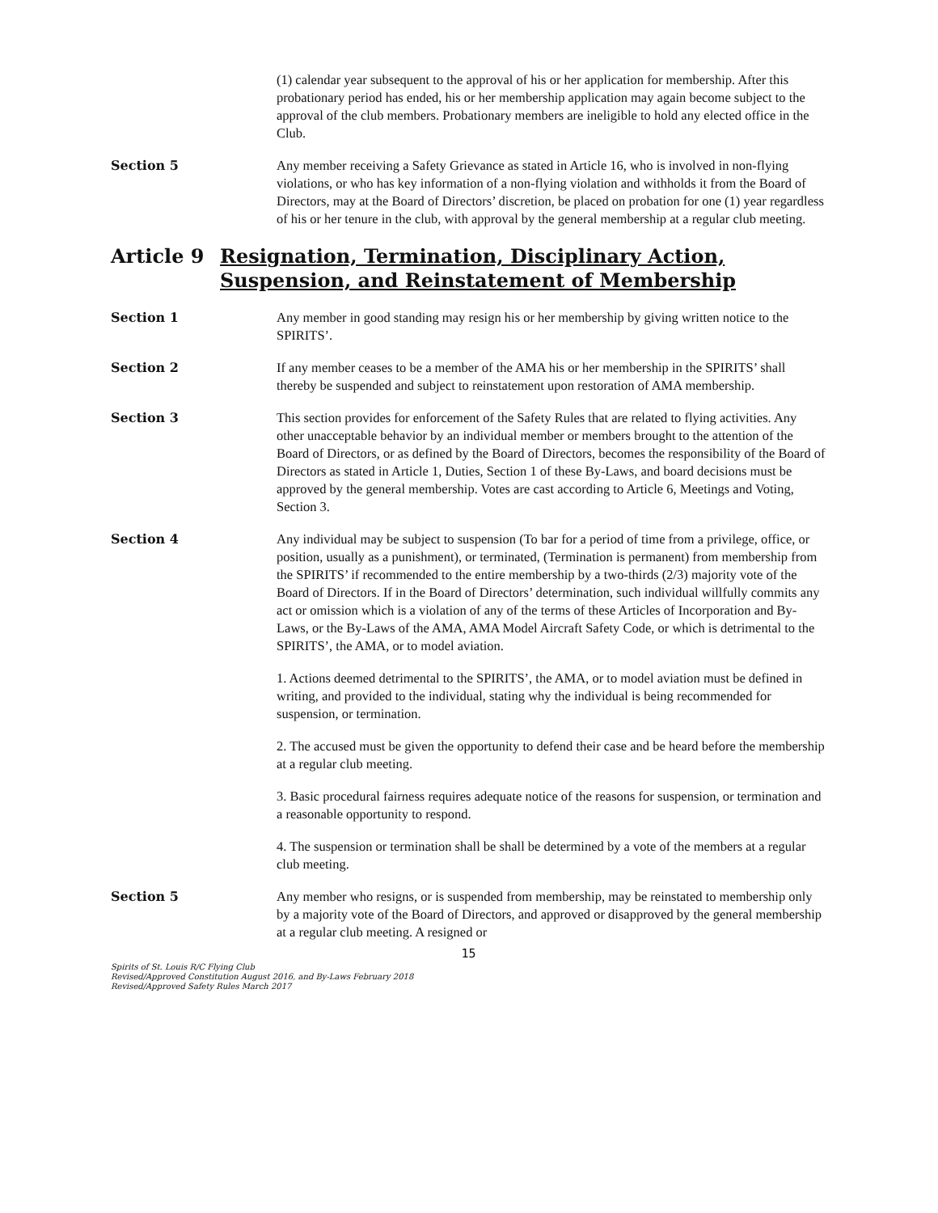(1) calendar year subsequent to the approval of his or her application for membership. After this probationary period has ended, his or her membership application may again become subject to the approval of the club members. Probationary members are ineligible to hold any elected office in the Club.
Section 5 Any member receiving a Safety Grievance as stated in Article 16, who is involved in non-flying violations, or who has key information of a non-flying violation and withholds it from the Board of Directors, may at the Board of Directors’ discretion, be placed on probation for one (1) year regardless of his or her tenure in the club, with approval by the general membership at a regular club meeting.
Article 9 Resignation, Termination, Disciplinary Action, Suspension, and Reinstatement of Membership
Section 1 Any member in good standing may resign his or her membership by giving written notice to the SPIRITS’.
Section 2 If any member ceases to be a member of the AMA his or her membership in the SPIRITS’ shall thereby be suspended and subject to reinstatement upon restoration of AMA membership.
Section 3 This section provides for enforcement of the Safety Rules that are related to flying activities. Any other unacceptable behavior by an individual member or members brought to the attention of the Board of Directors, or as defined by the Board of Directors, becomes the responsibility of the Board of Directors as stated in Article 1, Duties, Section 1 of these By-Laws, and board decisions must be approved by the general membership. Votes are cast according to Article 6, Meetings and Voting, Section 3.
Section 4 Any individual may be subject to suspension (To bar for a period of time from a privilege, office, or position, usually as a punishment), or terminated, (Termination is permanent) from membership from the SPIRITS’ if recommended to the entire membership by a two-thirds (2/3) majority vote of the Board of Directors. If in the Board of Directors’ determination, such individual willfully commits any act or omission which is a violation of any of the terms of these Articles of Incorporation and By-Laws, or the By-Laws of the AMA, AMA Model Aircraft Safety Code, or which is detrimental to the SPIRITS’, the AMA, or to model aviation.
1. Actions deemed detrimental to the SPIRITS’, the AMA, or to model aviation must be defined in writing, and provided to the individual, stating why the individual is being recommended for suspension, or termination.
2. The accused must be given the opportunity to defend their case and be heard before the membership at a regular club meeting.
3. Basic procedural fairness requires adequate notice of the reasons for suspension, or termination and a reasonable opportunity to respond.
4. The suspension or termination shall be shall be determined by a vote of the members at a regular club meeting.
Section 5 Any member who resigns, or is suspended from membership, may be reinstated to membership only by a majority vote of the Board of Directors, and approved or disapproved by the general membership at a regular club meeting. A resigned or
15
Spirits of St. Louis R/C Flying Club
Revised/Approved Constitution August 2016, and By-Laws February 2018
Revised/Approved Safety Rules March 2017